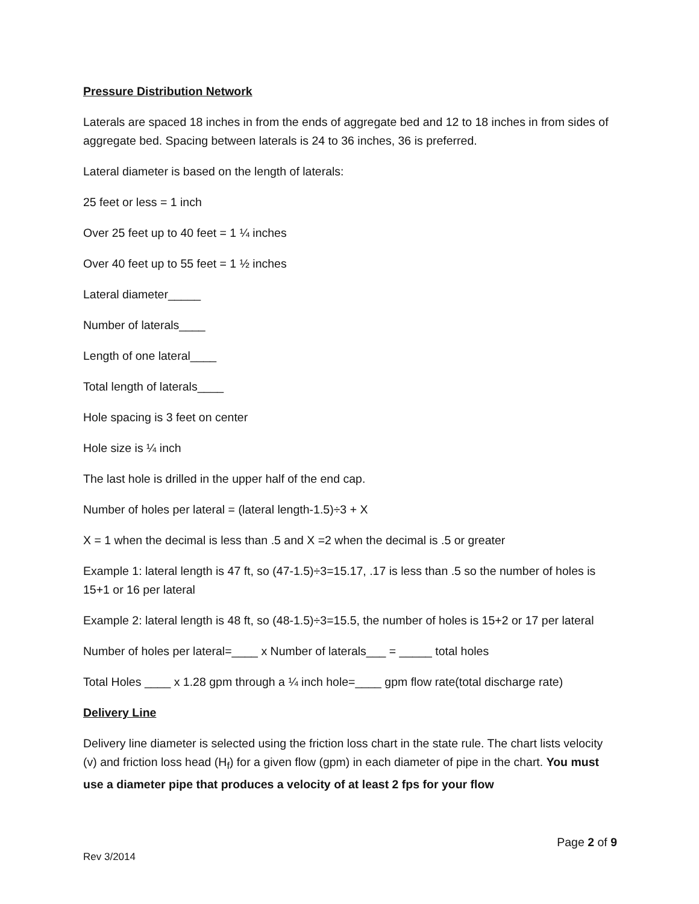Pressure Distribution Network
Laterals are spaced 18 inches in from the ends of aggregate bed and 12 to 18 inches in from sides of aggregate bed. Spacing between laterals is 24 to 36 inches, 36 is preferred.
Lateral diameter is based on the length of laterals:
25 feet or less = 1 inch
Over 25 feet up to 40 feet = 1 ¼ inches
Over 40 feet up to 55 feet = 1 ½ inches
Lateral diameter_____
Number of laterals____
Length of one lateral____
Total length of laterals____
Hole spacing is 3 feet on center
Hole size is ¼ inch
The last hole is drilled in the upper half of the end cap.
Number of holes per lateral = (lateral length-1.5)÷3 + X
X = 1 when the decimal is less than .5 and X =2 when the decimal is .5 or greater
Example 1: lateral length is 47 ft, so (47-1.5)÷3=15.17, .17 is less than .5 so the number of holes is 15+1 or 16 per lateral
Example 2: lateral length is 48 ft, so (48-1.5)÷3=15.5, the number of holes is 15+2 or 17 per lateral
Number of holes per lateral=____ x Number of laterals___ = _____ total holes
Total Holes ____ x 1.28 gpm through a ¼ inch hole=____ gpm flow rate(total discharge rate)
Delivery Line
Delivery line diameter is selected using the friction loss chart in the state rule. The chart lists velocity (v) and friction loss head (H<sub>f</sub>) for a given flow (gpm) in each diameter of pipe in the chart. You must use a diameter pipe that produces a velocity of at least 2 fps for your flow
Page 2 of 9
Rev 3/2014